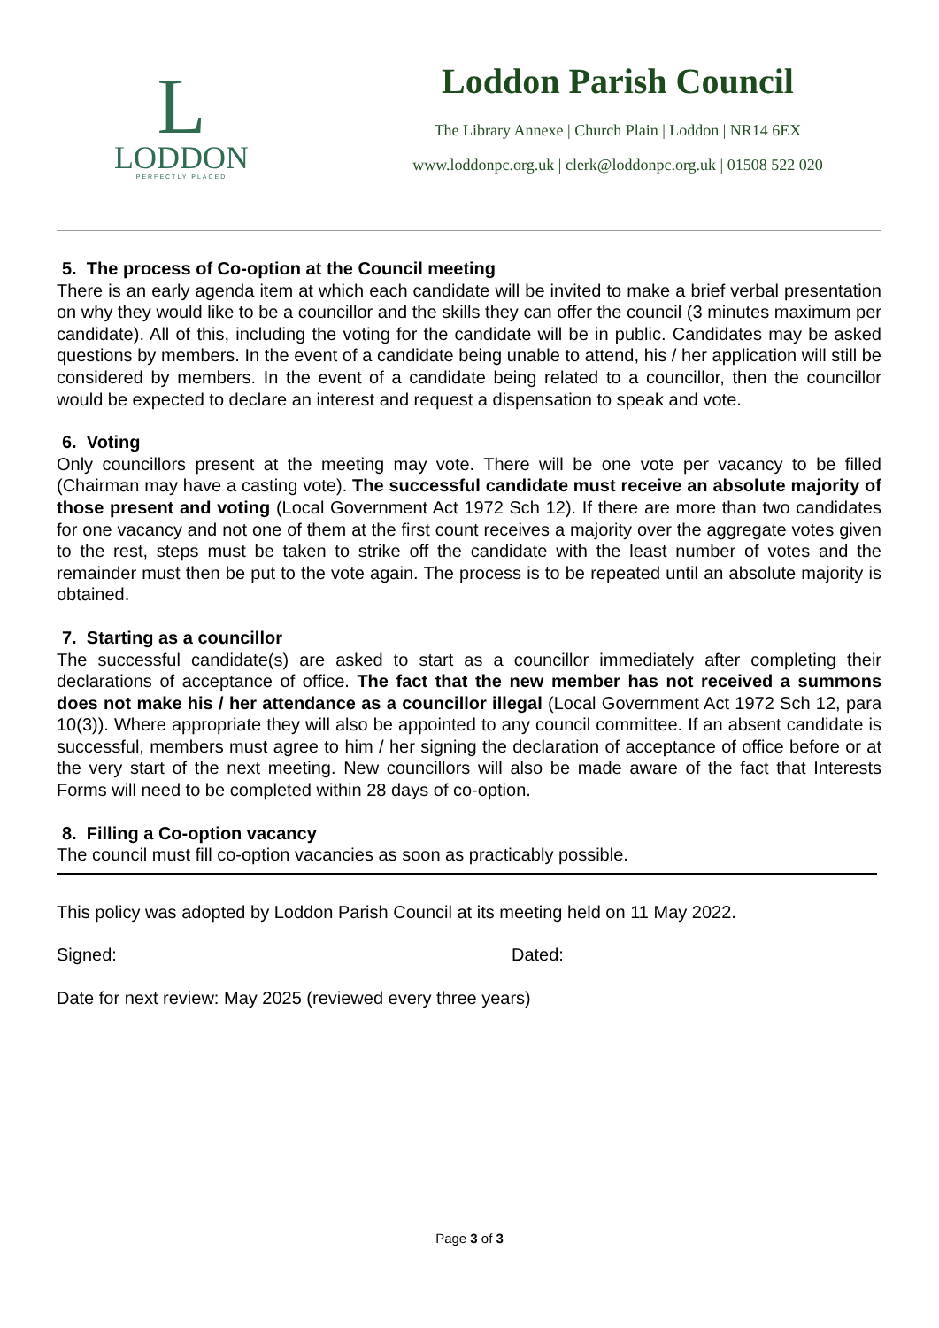L
LODDON
PERFECTLY PLACED
Loddon Parish Council
The Library Annexe | Church Plain | Loddon | NR14 6EX
www.loddonpc.org.uk | clerk@loddonpc.org.uk | 01508 522 020
5. The process of Co-option at the Council meeting
There is an early agenda item at which each candidate will be invited to make a brief verbal presentation on why they would like to be a councillor and the skills they can offer the council (3 minutes maximum per candidate). All of this, including the voting for the candidate will be in public. Candidates may be asked questions by members. In the event of a candidate being unable to attend, his / her application will still be considered by members. In the event of a candidate being related to a councillor, then the councillor would be expected to declare an interest and request a dispensation to speak and vote.
6. Voting
Only councillors present at the meeting may vote. There will be one vote per vacancy to be filled (Chairman may have a casting vote). The successful candidate must receive an absolute majority of those present and voting (Local Government Act 1972 Sch 12). If there are more than two candidates for one vacancy and not one of them at the first count receives a majority over the aggregate votes given to the rest, steps must be taken to strike off the candidate with the least number of votes and the remainder must then be put to the vote again. The process is to be repeated until an absolute majority is obtained.
7. Starting as a councillor
The successful candidate(s) are asked to start as a councillor immediately after completing their declarations of acceptance of office. The fact that the new member has not received a summons does not make his / her attendance as a councillor illegal (Local Government Act 1972 Sch 12, para 10(3)). Where appropriate they will also be appointed to any council committee. If an absent candidate is successful, members must agree to him / her signing the declaration of acceptance of office before or at the very start of the next meeting. New councillors will also be made aware of the fact that Interests Forms will need to be completed within 28 days of co-option.
8. Filling a Co-option vacancy
The council must fill co-option vacancies as soon as practicably possible.
This policy was adopted by Loddon Parish Council at its meeting held on 11 May 2022.
Signed: Dated:
Date for next review: May 2025 (reviewed every three years)
Page 3 of 3